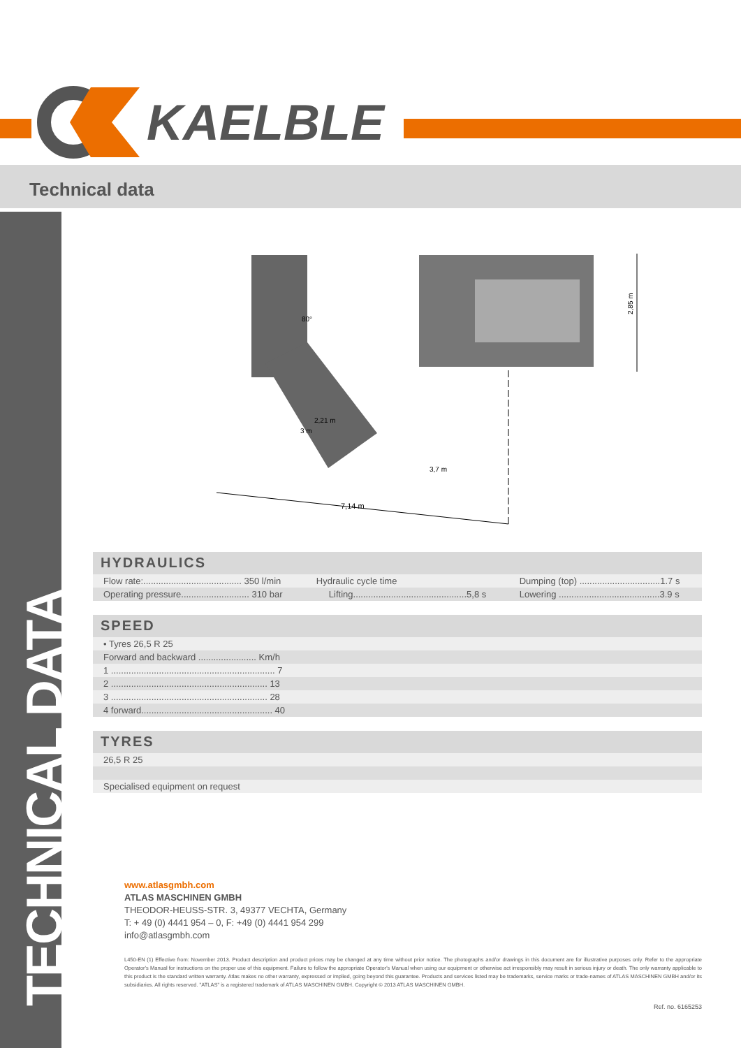KAELBLE
Technical data
TECHNICAL DATA
2,85 m
7,14 m
3 m
2,21 m
3,7 m
80°
HYDRAULICS
| Flow rate:....................................... 350 l/min | Hydraulic cycle time | Dumping (top) ................................1.7 s |
| Operating pressure........................... 310 bar | Lifting.............................................5,8 s | Lowering ........................................3.9 s |
SPEED
| • Tyres 26,5 R 25 |
| Forward and backward ....................... Km/h |
| 1 ................................................................. 7 |
| 2 .............................................................. 13 |
| 3 .............................................................. 28 |
| 4 forward.................................................... 40 |
TYRES
| 26,5 R 25 |
| Specialised equipment on request |
www.atlasgmbh.com
ATLAS MASCHINEN GMBH
THEODOR-HEUSS-STR. 3, 49377 VECHTA, Germany
T: + 49 (0) 4441 954 – 0, F: +49 (0) 4441 954 299
info@atlasgmbh.com
L450-EN (1) Effective from: November 2013. Product description and product prices may be changed at any time without prior notice. The photographs and/or drawings in this document are for illustrative purposes only. Refer to the appropriate Operator's Manual for instructions on the proper use of this equipment. Failure to follow the appropriate Operator's Manual when using our equipment or otherwise act irresponsibly may result in serious injury or death. The only warranty applicable to this product is the standard written warranty. Atlas makes no other warranty, expressed or implied, going beyond this guarantee. Products and services listed may be trademarks, service marks or trade-names of ATLAS MASCHINEN GMBH and/or its subsidiaries. All rights reserved. "ATLAS" is a registered trademark of ATLAS MASCHINEN GMBH. Copyright © 2013 ATLAS MASCHINEN GMBH.
Ref. no. 6165253